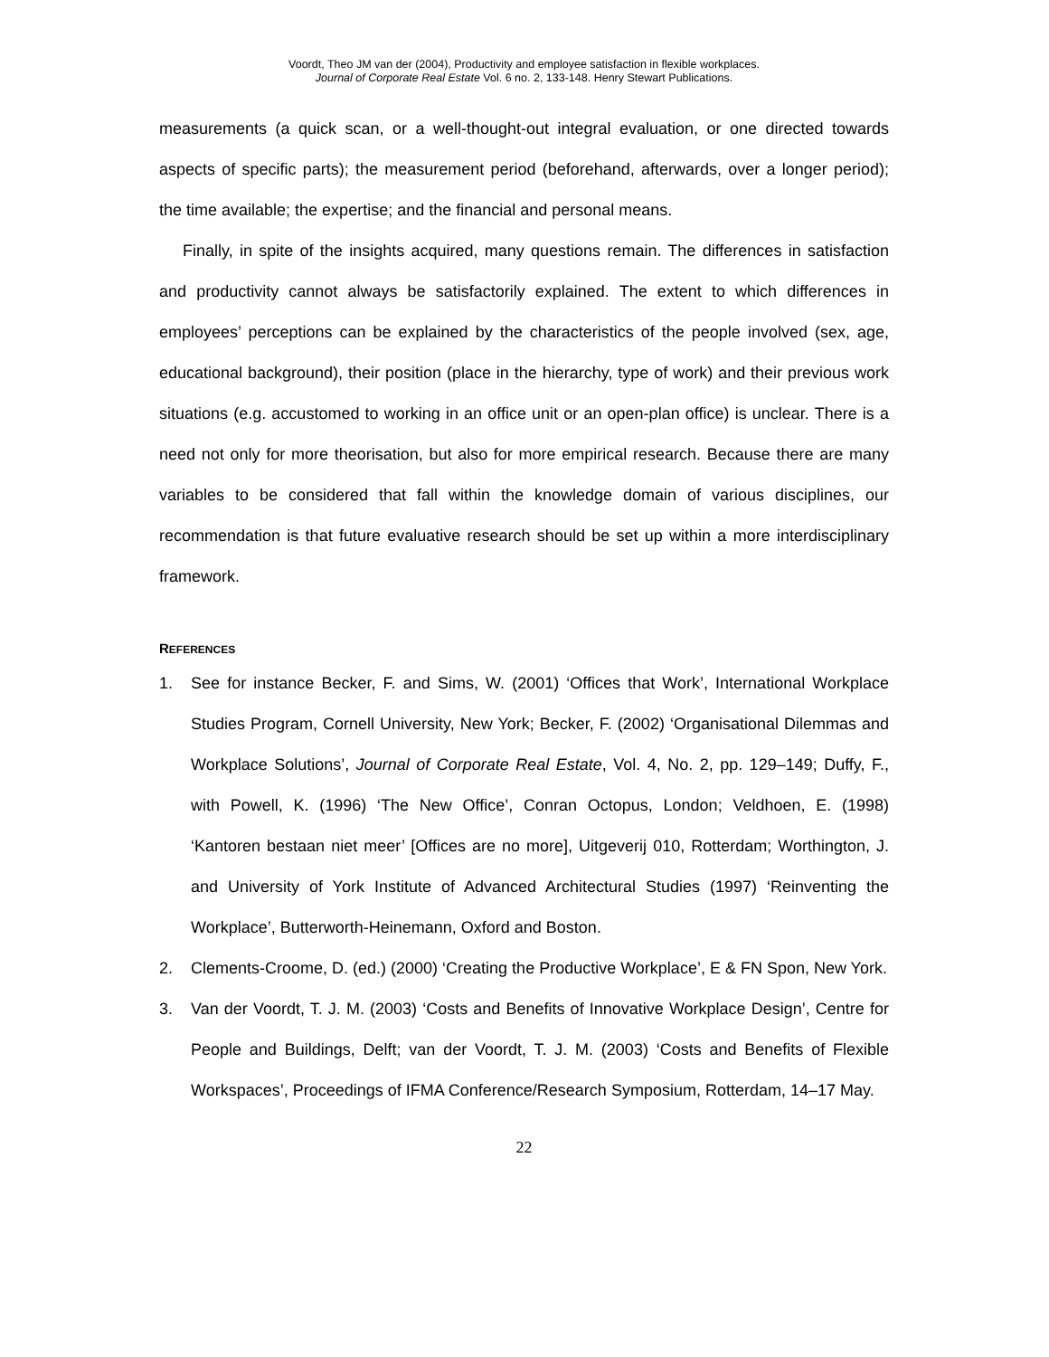Voordt, Theo JM van der (2004), Productivity and employee satisfaction in flexible workplaces.
Journal of Corporate Real Estate Vol. 6 no. 2, 133-148. Henry Stewart Publications.
measurements (a quick scan, or a well-thought-out integral evaluation, or one directed towards aspects of specific parts); the measurement period (beforehand, afterwards, over a longer period); the time available; the expertise; and the financial and personal means.
Finally, in spite of the insights acquired, many questions remain. The differences in satisfaction and productivity cannot always be satisfactorily explained. The extent to which differences in employees’ perceptions can be explained by the characteristics of the people involved (sex, age, educational background), their position (place in the hierarchy, type of work) and their previous work situations (e.g. accustomed to working in an office unit or an open-plan office) is unclear. There is a need not only for more theorisation, but also for more empirical research. Because there are many variables to be considered that fall within the knowledge domain of various disciplines, our recommendation is that future evaluative research should be set up within a more interdisciplinary framework.
REFERENCES
1. See for instance Becker, F. and Sims, W. (2001) ‘Offices that Work’, International Workplace Studies Program, Cornell University, New York; Becker, F. (2002) ‘Organisational Dilemmas and Workplace Solutions’, Journal of Corporate Real Estate, Vol. 4, No. 2, pp. 129–149; Duffy, F., with Powell, K. (1996) ‘The New Office’, Conran Octopus, London; Veldhoen, E. (1998) ‘Kantoren bestaan niet meer’ [Offices are no more], Uitgeverij 010, Rotterdam; Worthington, J. and University of York Institute of Advanced Architectural Studies (1997) ‘Reinventing the Workplace’, Butterworth-Heinemann, Oxford and Boston.
2. Clements-Croome, D. (ed.) (2000) ‘Creating the Productive Workplace’, E & FN Spon, New York.
3. Van der Voordt, T. J. M. (2003) ‘Costs and Benefits of Innovative Workplace Design’, Centre for People and Buildings, Delft; van der Voordt, T. J. M. (2003) ‘Costs and Benefits of Flexible Workspaces’, Proceedings of IFMA Conference/Research Symposium, Rotterdam, 14–17 May.
22